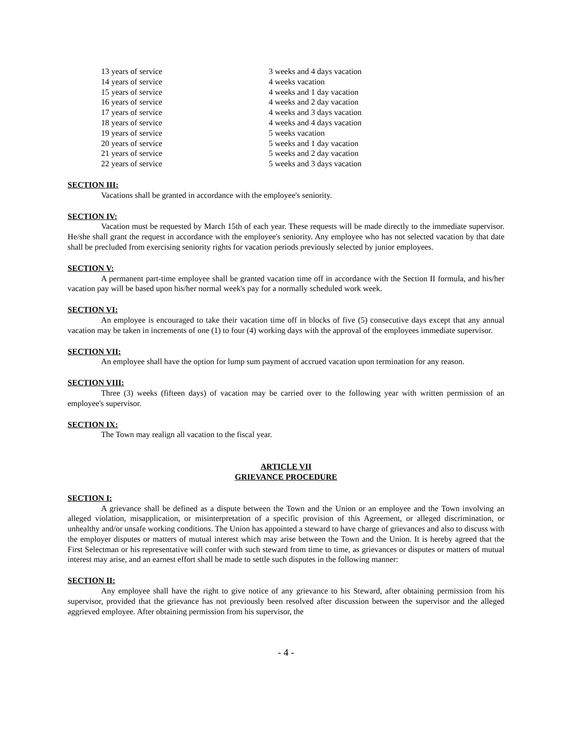| 13 years of service | 3 weeks and 4 days vacation |
| 14 years of service | 4 weeks vacation |
| 15 years of service | 4 weeks and 1 day vacation |
| 16 years of service | 4 weeks and 2 day vacation |
| 17 years of service | 4 weeks and 3 days vacation |
| 18 years of service | 4 weeks and 4 days vacation |
| 19 years of service | 5 weeks vacation |
| 20 years of service | 5 weeks and 1 day vacation |
| 21 years of service | 5 weeks and 2 day vacation |
| 22 years of service | 5 weeks and 3 days vacation |
SECTION III:
Vacations shall be granted in accordance with the employee's seniority.
SECTION IV:
Vacation must be requested by March 15th of each year. These requests will be made directly to the immediate supervisor. He/she shall grant the request in accordance with the employee's seniority. Any employee who has not selected vacation by that date shall be precluded from exercising seniority rights for vacation periods previously selected by junior employees.
SECTION V:
A permanent part-time employee shall be granted vacation time off in accordance with the Section II formula, and his/her vacation pay will be based upon his/her normal week's pay for a normally scheduled work week.
SECTION VI:
An employee is encouraged to take their vacation time off in blocks of five (5) consecutive days except that any annual vacation may be taken in increments of one (1) to four (4) working days with the approval of the employees immediate supervisor.
SECTION VII:
An employee shall have the option for lump sum payment of accrued vacation upon termination for any reason.
SECTION VIII:
Three (3) weeks (fifteen days) of vacation may be carried over to the following year with written permission of an employee's supervisor.
SECTION IX:
The Town may realign all vacation to the fiscal year.
ARTICLE VII
GRIEVANCE PROCEDURE
SECTION I:
A grievance shall be defined as a dispute between the Town and the Union or an employee and the Town involving an alleged violation, misapplication, or misinterpretation of a specific provision of this Agreement, or alleged discrimination, or unhealthy and/or unsafe working conditions. The Union has appointed a steward to have charge of grievances and also to discuss with the employer disputes or matters of mutual interest which may arise between the Town and the Union. It is hereby agreed that the First Selectman or his representative will confer with such steward from time to time, as grievances or disputes or matters of mutual interest may arise, and an earnest effort shall be made to settle such disputes in the following manner:
SECTION II:
Any employee shall have the right to give notice of any grievance to his Steward, after obtaining permission from his supervisor, provided that the grievance has not previously been resolved after discussion between the supervisor and the alleged aggrieved employee. After obtaining permission from his supervisor, the
- 4 -